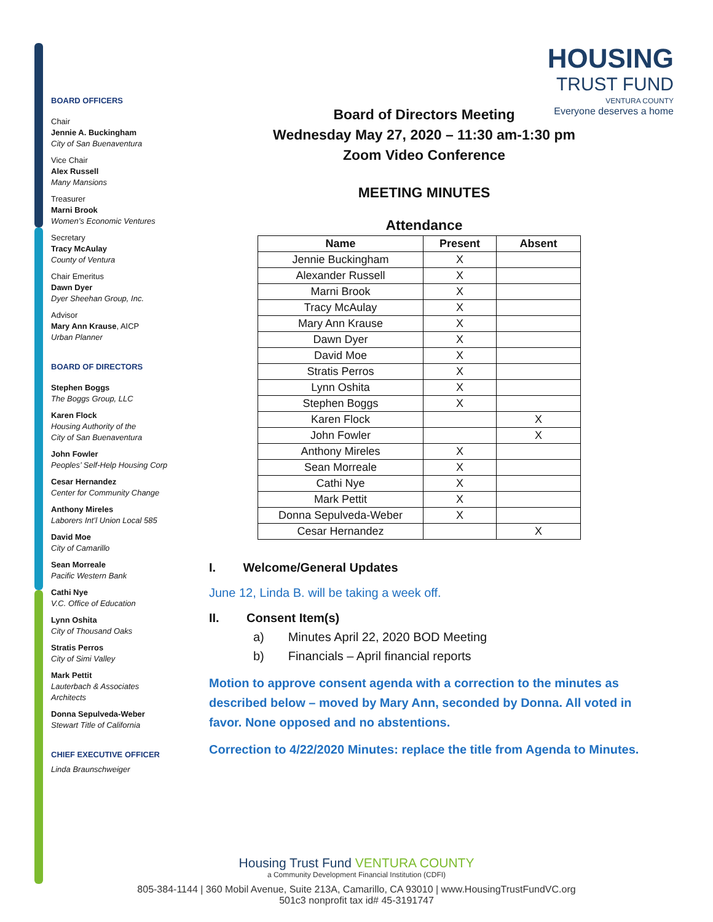BOARD OFFICERS
Chair
Jennie A. Buckingham
City of San Buenaventura
Vice Chair
Alex Russell
Many Mansions
Treasurer
Marni Brook
Women’s Economic Ventures
Secretary
Tracy McAulay
County of Ventura
Chair Emeritus
Dawn Dyer
Dyer Sheehan Group, Inc.
Advisor
Mary Ann Krause, AICP
Urban Planner
BOARD OF DIRECTORS
Stephen Boggs
The Boggs Group, LLC
Karen Flock
Housing Authority of the
City of San Buenaventura
John Fowler
Peoples’ Self-Help Housing Corp
Cesar Hernandez
Center for Community Change
Anthony Mireles
Laborers Int’l Union Local 585
David Moe
City of Camarillo
Sean Morreale
Pacific Western Bank
Cathi Nye
V.C. Office of Education
Lynn Oshita
City of Thousand Oaks
Stratis Perros
City of Simi Valley
Mark Pettit
Lauterbach & Associates
Architects
Donna Sepulveda-Weber
Stewart Title of California
CHIEF EXECUTIVE OFFICER
Linda Braunschweiger
HOUSING
TRUST FUND
VENTURA COUNTY
Everyone deserves a home
Board of Directors Meeting
Wednesday May 27, 2020 – 11:30 am-1:30 pm
Zoom Video Conference
MEETING MINUTES
Attendance
| Name | Present | Absent |
| --- | --- | --- |
| Jennie Buckingham | X | |
| Alexander Russell | X | |
| Marni Brook | X | |
| Tracy McAulay | X | |
| Mary Ann Krause | X | |
| Dawn Dyer | X | |
| David Moe | X | |
| Stratis Perros | X | |
| Lynn Oshita | X | |
| Stephen Boggs | X | |
| Karen Flock | | X |
| John Fowler | | X |
| Anthony Mireles | X | |
| Sean Morreale | X | |
| Cathi Nye | X | |
| Mark Pettit | X | |
| Donna Sepulveda-Weber | X | |
| Cesar Hernandez | | X |
I. Welcome/General Updates
June 12, Linda B. will be taking a week off.
II. Consent Item(s)
a) Minutes April 22, 2020 BOD Meeting
b) Financials – April financial reports
Motion to approve consent agenda with a correction to the minutes as described below – moved by Mary Ann, seconded by Donna. All voted in favor. None opposed and no abstentions.
Correction to 4/22/2020 Minutes: replace the title from Agenda to Minutes.
Housing Trust Fund VENTURA COUNTY
a Community Development Financial Institution (CDFI)
805-384-1144 | 360 Mobil Avenue, Suite 213A, Camarillo, CA 93010 | www.HousingTrustFundVC.org
501c3 nonprofit tax id# 45-3191747